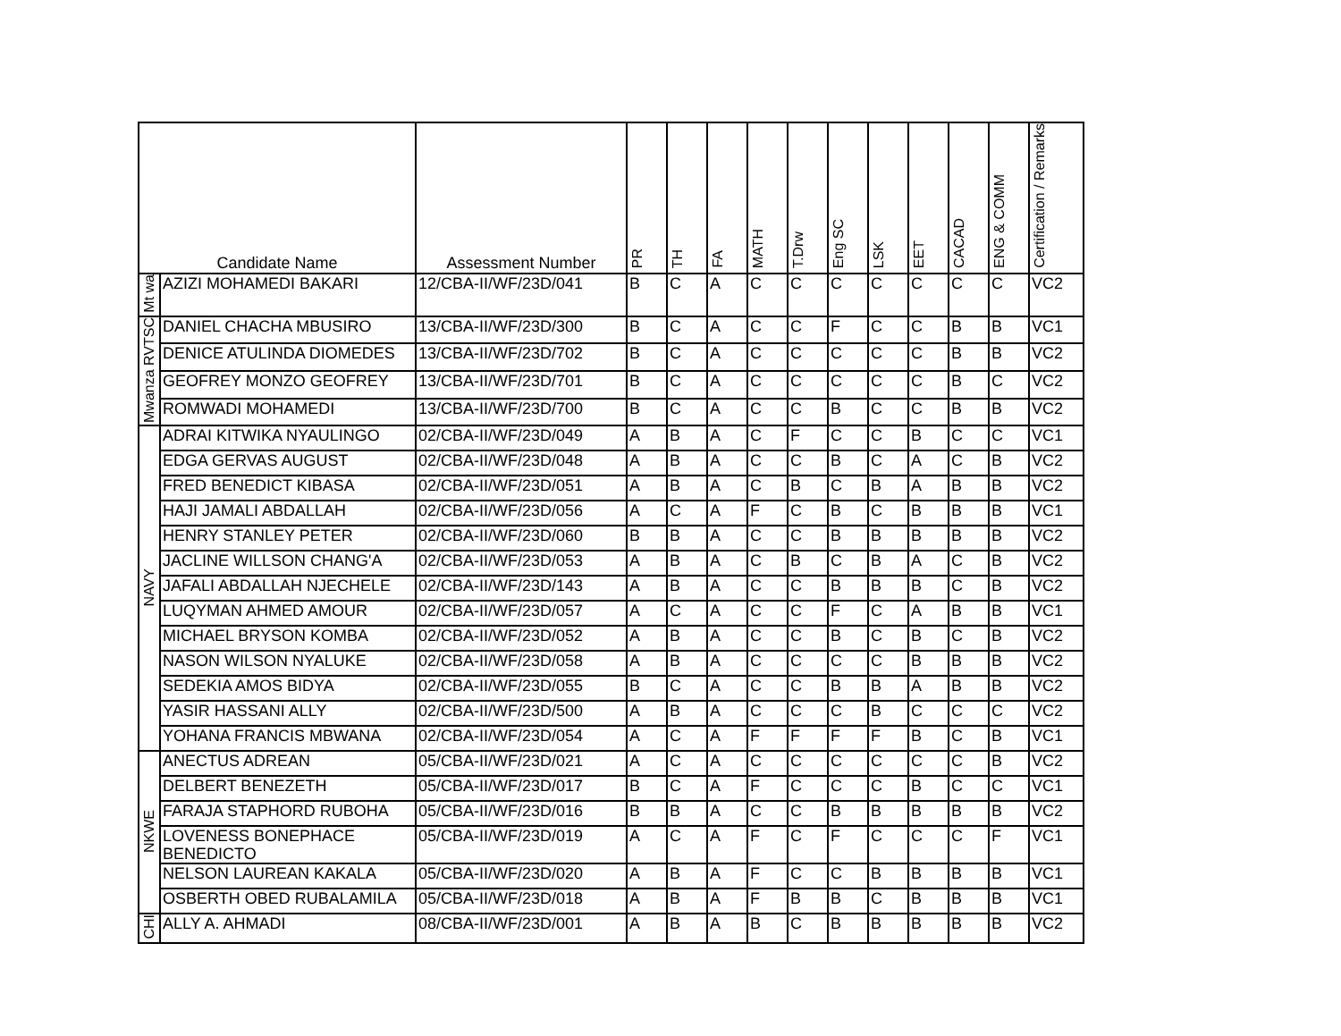| Candidate Name | | Assessment Number | PR | TH | FA | MATH | T.Drw | Eng SC | LSK | EET | CACAD | ENG & COMM | Certification / Remarks |
| --- | --- | --- | --- | --- | --- | --- | --- | --- | --- | --- | --- | --- | --- |
| Mt wa | AZIZI MOHAMEDI BAKARI | 12/CBA-II/WF/23D/041 | B | C | A | C | C | C | C | C | C | C | VC2 |
| Mwanza RVTSC | DANIEL CHACHA MBUSIRO | 13/CBA-II/WF/23D/300 | B | C | A | C | C | F | C | C | B | B | VC1 |
| | DENICE ATULINDA DIOMEDES | 13/CBA-II/WF/23D/702 | B | C | A | C | C | C | C | C | B | B | VC2 |
| | GEOFREY MONZO GEOFREY | 13/CBA-II/WF/23D/701 | B | C | A | C | C | C | C | C | B | C | VC2 |
| | ROMWADI MOHAMEDI | 13/CBA-II/WF/23D/700 | B | C | A | C | C | B | C | C | B | B | VC2 |
| NAVY | ADRAI KITWIKA NYAULINGO | 02/CBA-II/WF/23D/049 | A | B | A | C | F | C | C | B | C | C | VC1 |
| | EDGA GERVAS AUGUST | 02/CBA-II/WF/23D/048 | A | B | A | C | C | B | C | A | C | B | VC2 |
| | FRED BENEDICT KIBASA | 02/CBA-II/WF/23D/051 | A | B | A | C | B | C | B | A | B | B | VC2 |
| | HAJI JAMALI ABDALLAH | 02/CBA-II/WF/23D/056 | A | C | A | F | C | B | C | B | B | B | VC1 |
| | HENRY STANLEY PETER | 02/CBA-II/WF/23D/060 | B | B | A | C | C | B | B | B | B | B | VC2 |
| | JACLINE WILLSON CHANG'A | 02/CBA-II/WF/23D/053 | A | B | A | C | B | C | B | A | C | B | VC2 |
| | JAFALI ABDALLAH NJECHELE | 02/CBA-II/WF/23D/143 | A | B | A | C | C | B | B | B | C | B | VC2 |
| | LUQYMAN AHMED AMOUR | 02/CBA-II/WF/23D/057 | A | C | A | C | C | F | C | A | B | B | VC1 |
| | MICHAEL BRYSON KOMBA | 02/CBA-II/WF/23D/052 | A | B | A | C | C | B | C | B | C | B | VC2 |
| | NASON WILSON NYALUKE | 02/CBA-II/WF/23D/058 | A | B | A | C | C | C | C | B | B | B | VC2 |
| | SEDEKIA AMOS BIDYA | 02/CBA-II/WF/23D/055 | B | C | A | C | C | B | B | A | B | B | VC2 |
| | YASIR HASSANI ALLY | 02/CBA-II/WF/23D/500 | A | B | A | C | C | C | B | C | C | C | VC2 |
| | YOHANA FRANCIS MBWANA | 02/CBA-II/WF/23D/054 | A | C | A | F | F | F | F | B | C | B | VC1 |
| NKWE | ANECTUS ADREAN | 05/CBA-II/WF/23D/021 | A | C | A | C | C | C | C | C | C | B | VC2 |
| | DELBERT BENEZETH | 05/CBA-II/WF/23D/017 | B | C | A | F | C | C | C | B | C | C | VC1 |
| | FARAJA STAPHORD RUBOHA | 05/CBA-II/WF/23D/016 | B | B | A | C | C | B | B | B | B | B | VC2 |
| | LOVENESS BONEPHACE BENEDICTO | 05/CBA-II/WF/23D/019 | A | C | A | F | C | F | C | C | C | F | VC1 |
| | NELSON LAUREAN KAKALA | 05/CBA-II/WF/23D/020 | A | B | A | F | C | C | B | B | B | B | VC1 |
| | OSBERTH OBED RUBALAMILA | 05/CBA-II/WF/23D/018 | A | B | A | F | B | B | C | B | B | B | VC1 |
| CHI | ALLY A. AHMADI | 08/CBA-II/WF/23D/001 | A | B | A | B | C | B | B | B | B | B | VC2 |